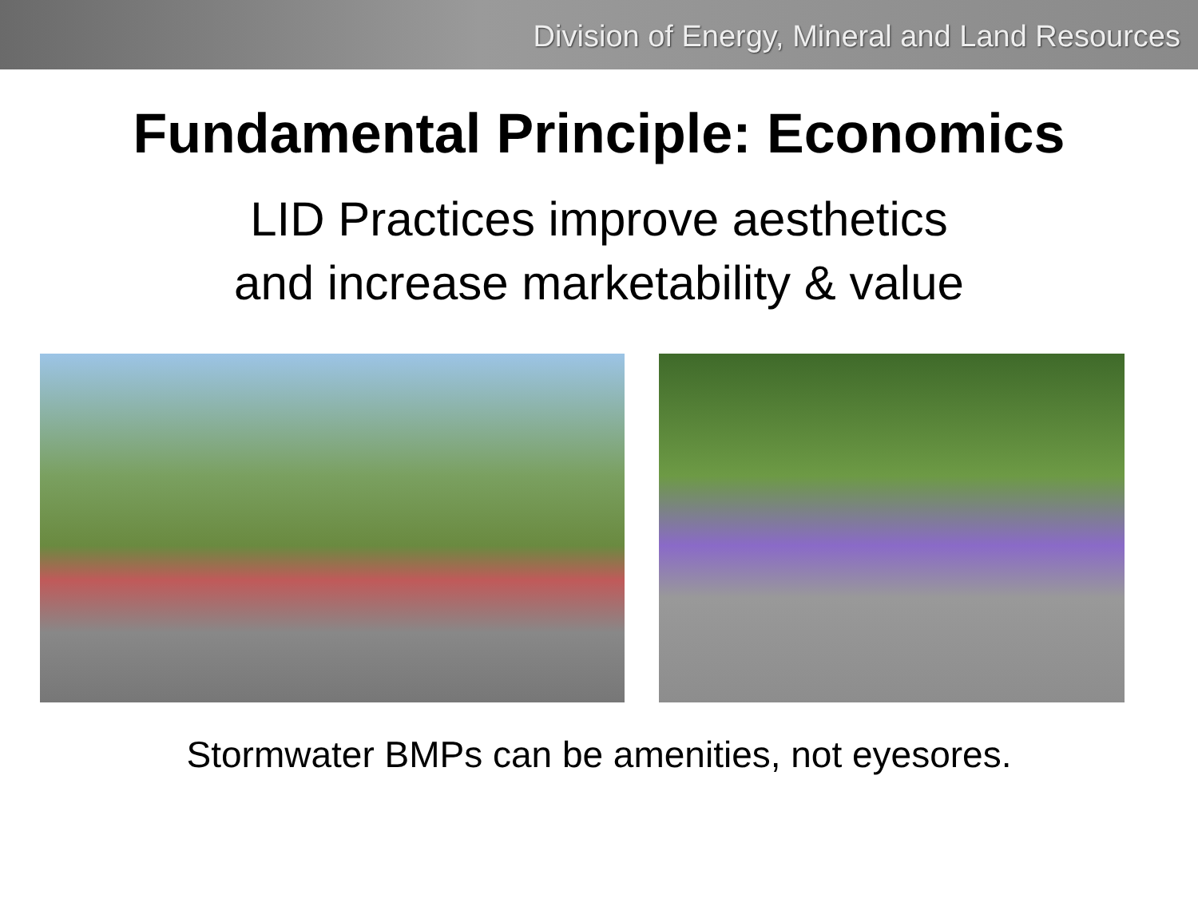Division of Energy, Mineral and Land Resources
Fundamental Principle: Economics
LID Practices improve aesthetics
and increase marketability & value
Stormwater BMPs can be amenities, not eyesores.